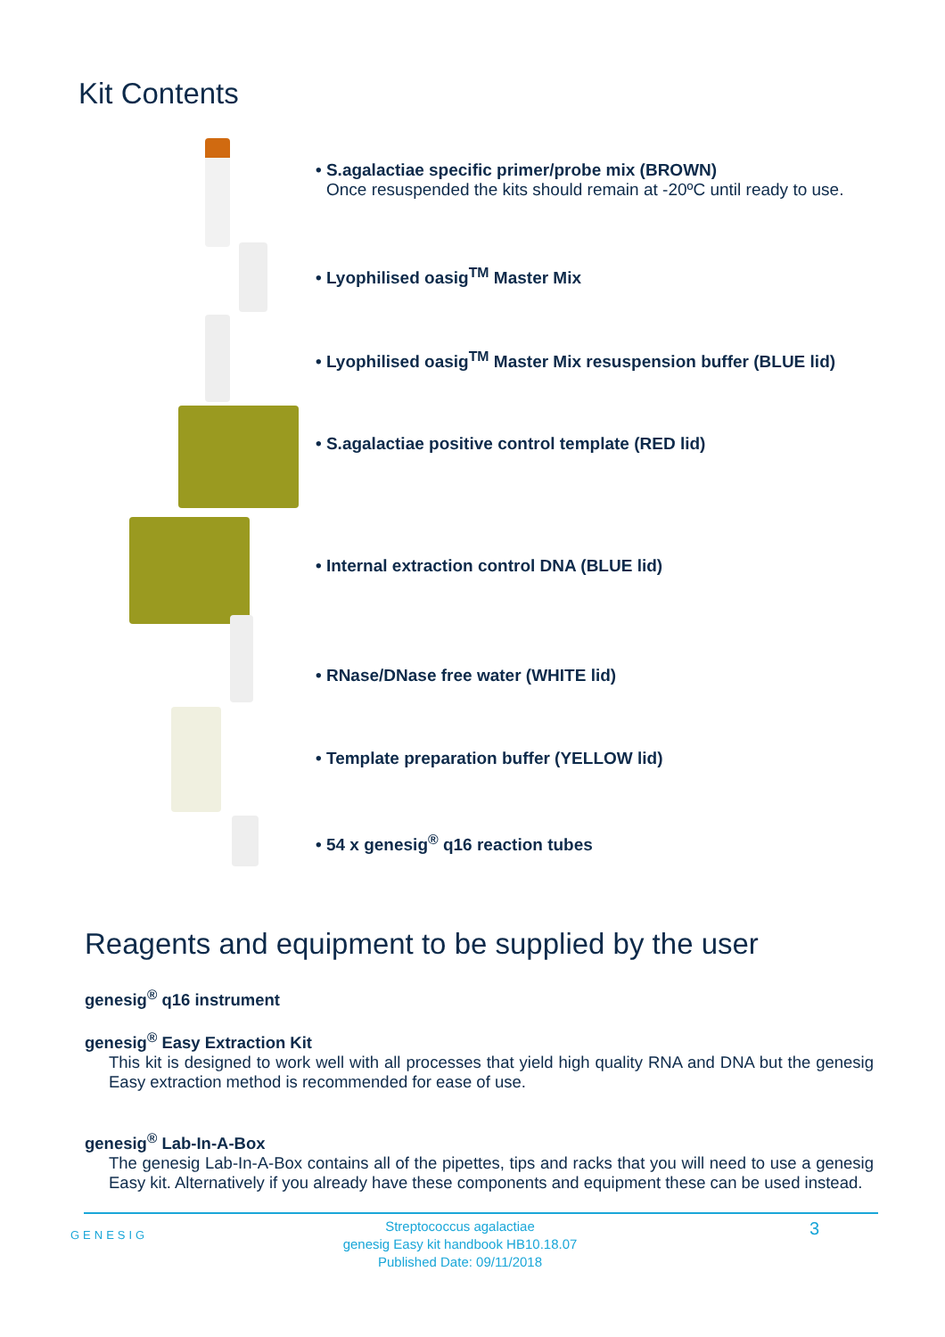Kit Contents
• S.agalactiae specific primer/probe mix (BROWN)
Once resuspended the kits should remain at -20ºC until ready to use.
• Lyophilised oasig<sup>TM</sup> Master Mix
• Lyophilised oasig<sup>TM</sup> Master Mix resuspension buffer (BLUE lid)
• S.agalactiae positive control template (RED lid)
• Internal extraction control DNA (BLUE lid)
• RNase/DNase free water (WHITE lid)
• Template preparation buffer (YELLOW lid)
• 54 x genesig<sup>®</sup> q16 reaction tubes
Reagents and equipment to be supplied by the user
genesig<sup>®</sup> q16 instrument
genesig<sup>®</sup> Easy Extraction Kit
This kit is designed to work well with all processes that yield high quality RNA and DNA but the genesig Easy extraction method is recommended for ease of use.
genesig<sup>®</sup> Lab-In-A-Box
The genesig Lab-In-A-Box contains all of the pipettes, tips and racks that you will need to use a genesig Easy kit. Alternatively if you already have these components and equipment these can be used instead.
GENESIG
Streptococcus agalactiae
genesig Easy kit handbook HB10.18.07
Published Date: 09/11/2018
3